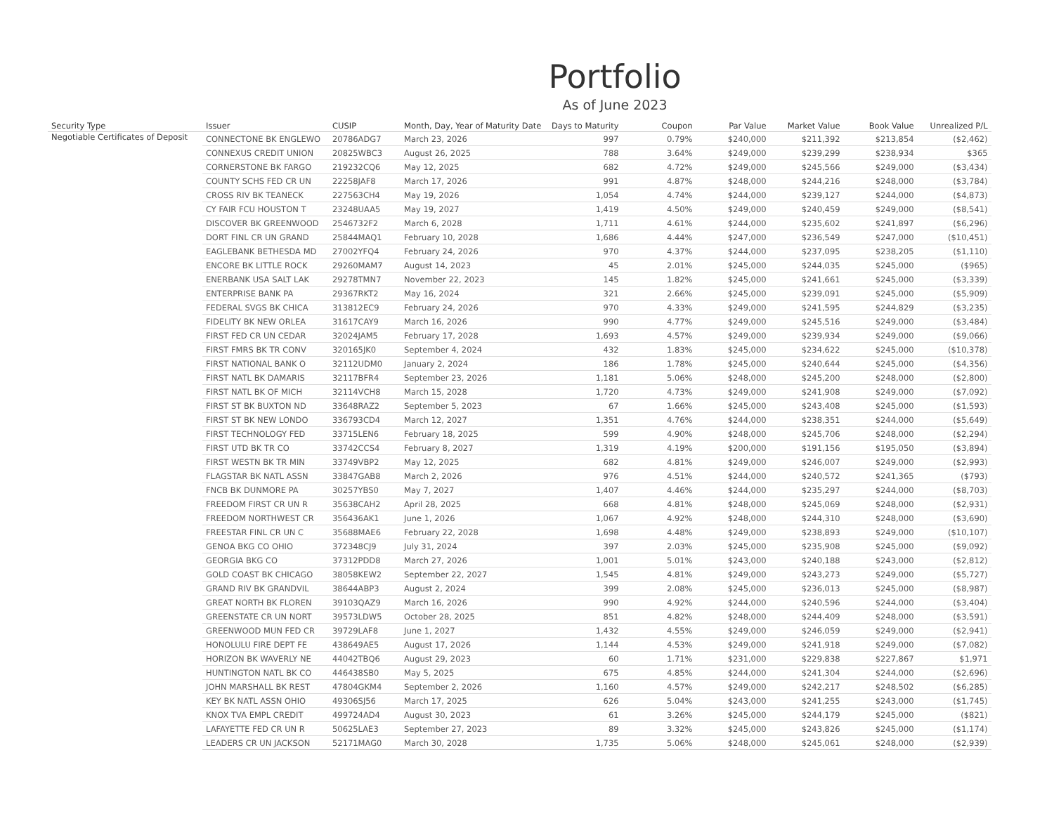Portfolio
As of June 2023
| Security Type | Issuer | CUSIP | Month, Day, Year of Maturity Date | Days to Maturity | Coupon | Par Value | Market Value | Book Value | Unrealized P/L |
| --- | --- | --- | --- | --- | --- | --- | --- | --- | --- |
| Negotiable Certificates of Deposit | CONNECTONE BK ENGLEWO | 20786ADG7 | March 23, 2026 | 997 | 0.79% | $240,000 | $211,392 | $213,854 | ($2,462) |
| | CONNEXUS CREDIT UNION | 20825WBC3 | August 26, 2025 | 788 | 3.64% | $249,000 | $239,299 | $238,934 | $365 |
| | CORNERSTONE BK FARGO | 219232CQ6 | May 12, 2025 | 682 | 4.72% | $249,000 | $245,566 | $249,000 | ($3,434) |
| | COUNTY SCHS FED CR UN | 22258JAF8 | March 17, 2026 | 991 | 4.87% | $248,000 | $244,216 | $248,000 | ($3,784) |
| | CROSS RIV BK TEANECK | 227563CH4 | May 19, 2026 | 1,054 | 4.74% | $244,000 | $239,127 | $244,000 | ($4,873) |
| | CY FAIR FCU HOUSTON T | 23248UAA5 | May 19, 2027 | 1,419 | 4.50% | $249,000 | $240,459 | $249,000 | ($8,541) |
| | DISCOVER BK GREENWOOD | 2546732F2 | March 6, 2028 | 1,711 | 4.61% | $244,000 | $235,602 | $241,897 | ($6,296) |
| | DORT FINL CR UN GRAND | 25844MAQ1 | February 10, 2028 | 1,686 | 4.44% | $247,000 | $236,549 | $247,000 | ($10,451) |
| | EAGLEBANK BETHESDA MD | 27002YFQ4 | February 24, 2026 | 970 | 4.37% | $244,000 | $237,095 | $238,205 | ($1,110) |
| | ENCORE BK LITTLE ROCK | 29260MAM7 | August 14, 2023 | 45 | 2.01% | $245,000 | $244,035 | $245,000 | ($965) |
| | ENERBANK USA SALT LAK | 29278TMN7 | November 22, 2023 | 145 | 1.82% | $245,000 | $241,661 | $245,000 | ($3,339) |
| | ENTERPRISE BANK PA | 29367RKT2 | May 16, 2024 | 321 | 2.66% | $245,000 | $239,091 | $245,000 | ($5,909) |
| | FEDERAL SVGS BK CHICA | 313812EC9 | February 24, 2026 | 970 | 4.33% | $249,000 | $241,595 | $244,829 | ($3,235) |
| | FIDELITY BK NEW ORLEA | 31617CAY9 | March 16, 2026 | 990 | 4.77% | $249,000 | $245,516 | $249,000 | ($3,484) |
| | FIRST FED CR UN CEDAR | 32024JAM5 | February 17, 2028 | 1,693 | 4.57% | $249,000 | $239,934 | $249,000 | ($9,066) |
| | FIRST FMRS BK TR CONV | 320165JK0 | September 4, 2024 | 432 | 1.83% | $245,000 | $234,622 | $245,000 | ($10,378) |
| | FIRST NATIONAL BANK O | 32112UDM0 | January 2, 2024 | 186 | 1.78% | $245,000 | $240,644 | $245,000 | ($4,356) |
| | FIRST NATL BK DAMARIS | 32117BFR4 | September 23, 2026 | 1,181 | 5.06% | $248,000 | $245,200 | $248,000 | ($2,800) |
| | FIRST NATL BK OF MICH | 32114VCH8 | March 15, 2028 | 1,720 | 4.73% | $249,000 | $241,908 | $249,000 | ($7,092) |
| | FIRST ST BK BUXTON ND | 33648RAZ2 | September 5, 2023 | 67 | 1.66% | $245,000 | $243,408 | $245,000 | ($1,593) |
| | FIRST ST BK NEW LONDO | 336793CD4 | March 12, 2027 | 1,351 | 4.76% | $244,000 | $238,351 | $244,000 | ($5,649) |
| | FIRST TECHNOLOGY FED | 33715LEN6 | February 18, 2025 | 599 | 4.90% | $248,000 | $245,706 | $248,000 | ($2,294) |
| | FIRST UTD BK TR CO | 33742CCS4 | February 8, 2027 | 1,319 | 4.19% | $200,000 | $191,156 | $195,050 | ($3,894) |
| | FIRST WESTN BK TR MIN | 33749VBP2 | May 12, 2025 | 682 | 4.81% | $249,000 | $246,007 | $249,000 | ($2,993) |
| | FLAGSTAR BK NATL ASSN | 33847GAB8 | March 2, 2026 | 976 | 4.51% | $244,000 | $240,572 | $241,365 | ($793) |
| | FNCB BK DUNMORE PA | 30257YBS0 | May 7, 2027 | 1,407 | 4.46% | $244,000 | $235,297 | $244,000 | ($8,703) |
| | FREEDOM FIRST CR UN R | 35638CAH2 | April 28, 2025 | 668 | 4.81% | $248,000 | $245,069 | $248,000 | ($2,931) |
| | FREEDOM NORTHWEST CR | 356436AK1 | June 1, 2026 | 1,067 | 4.92% | $248,000 | $244,310 | $248,000 | ($3,690) |
| | FREESTAR FINL CR UN C | 35688MAE6 | February 22, 2028 | 1,698 | 4.48% | $249,000 | $238,893 | $249,000 | ($10,107) |
| | GENOA BKG CO OHIO | 372348CJ9 | July 31, 2024 | 397 | 2.03% | $245,000 | $235,908 | $245,000 | ($9,092) |
| | GEORGIA BKG CO | 37312PDD8 | March 27, 2026 | 1,001 | 5.01% | $243,000 | $240,188 | $243,000 | ($2,812) |
| | GOLD COAST BK CHICAGO | 38058KEW2 | September 22, 2027 | 1,545 | 4.81% | $249,000 | $243,273 | $249,000 | ($5,727) |
| | GRAND RIV BK GRANDVIL | 38644ABP3 | August 2, 2024 | 399 | 2.08% | $245,000 | $236,013 | $245,000 | ($8,987) |
| | GREAT NORTH BK FLOREN | 39103QAZ9 | March 16, 2026 | 990 | 4.92% | $244,000 | $240,596 | $244,000 | ($3,404) |
| | GREENSTATE CR UN NORT | 39573LDW5 | October 28, 2025 | 851 | 4.82% | $248,000 | $244,409 | $248,000 | ($3,591) |
| | GREENWOOD MUN FED CR | 39729LAF8 | June 1, 2027 | 1,432 | 4.55% | $249,000 | $246,059 | $249,000 | ($2,941) |
| | HONOLULU FIRE DEPT FE | 438649AE5 | August 17, 2026 | 1,144 | 4.53% | $249,000 | $241,918 | $249,000 | ($7,082) |
| | HORIZON BK WAVERLY NE | 44042TBQ6 | August 29, 2023 | 60 | 1.71% | $231,000 | $229,838 | $227,867 | $1,971 |
| | HUNTINGTON NATL BK CO | 446438SB0 | May 5, 2025 | 675 | 4.85% | $244,000 | $241,304 | $244,000 | ($2,696) |
| | JOHN MARSHALL BK REST | 47804GKM4 | September 2, 2026 | 1,160 | 4.57% | $249,000 | $242,217 | $248,502 | ($6,285) |
| | KEY BK NATL ASSN OHIO | 49306SJ56 | March 17, 2025 | 626 | 5.04% | $243,000 | $241,255 | $243,000 | ($1,745) |
| | KNOX TVA EMPL CREDIT | 499724AD4 | August 30, 2023 | 61 | 3.26% | $245,000 | $244,179 | $245,000 | ($821) |
| | LAFAYETTE FED CR UN R | 50625LAE3 | September 27, 2023 | 89 | 3.32% | $245,000 | $243,826 | $245,000 | ($1,174) |
| | LEADERS CR UN JACKSON | 52171MAG0 | March 30, 2028 | 1,735 | 5.06% | $248,000 | $245,061 | $248,000 | ($2,939) |